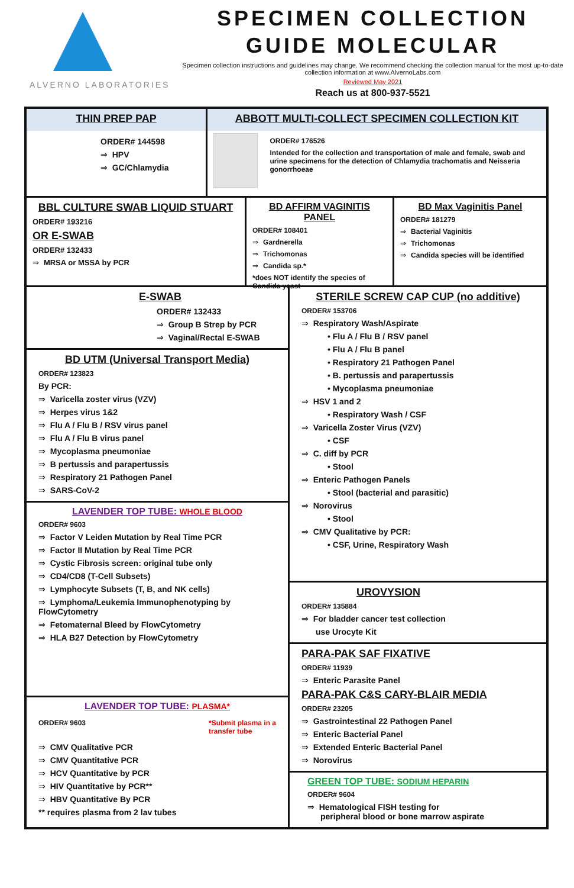ALVERNO LABORATORIES
SPECIMEN COLLECTION
GUIDE MOLECULAR
Specimen collection instructions and guidelines may change. We recommend checking the collection manual for the most up-to-date collection information at www.AlvernoLabs.com
Reviewed May 2021
Reach us at 800-937-5521
THIN PREP PAP ABBOTT MULTI-COLLECT SPECIMEN COLLECTION KIT
ORDER# 144598
⇒ HPV
⇒ GC/Chlamydia
ORDER# 176526
Intended for the collection and transportation of male and female, swab and urine specimens for the detection of Chlamydia trachomatis and Neisseria gonorrhoeae
BBL CULTURE SWAB LIQUID STUART
ORDER# 193216
OR E-SWAB
ORDER# 132433
⇒ MRSA or MSSA by PCR
BD AFFIRM VAGINITIS PANEL
ORDER# 108401
⇒ Gardnerella
⇒ Trichomonas
⇒ Candida sp.*
*does NOT identify the species of Candida yeast
BD Max Vaginitis Panel
ORDER# 181279
⇒ Bacterial Vaginitis
⇒ Trichomonas
⇒ Candida species will be identified
E-SWAB
ORDER# 132433
⇒ Group B Strep by PCR
⇒ Vaginal/Rectal E-SWAB
BD UTM (Universal Transport Media)
ORDER# 123823
By PCR:
⇒ Varicella zoster virus (VZV)
⇒ Herpes virus 1&2
⇒ Flu A / Flu B / RSV virus panel
⇒ Flu A / Flu B virus panel
⇒ Mycoplasma pneumoniae
⇒ B pertussis and parapertussis
⇒ Respiratory 21 Pathogen Panel
⇒ SARS-CoV-2
LAVENDER TOP TUBE: WHOLE BLOOD
ORDER# 9603
⇒ Factor V Leiden Mutation by Real Time PCR
⇒ Factor II Mutation by Real Time PCR
⇒ Cystic Fibrosis screen: original tube only
⇒ CD4/CD8 (T-Cell Subsets)
⇒ Lymphocyte Subsets (T, B, and NK cells)
⇒ Lymphoma/Leukemia Immunophenotyping by FlowCytometry
⇒ Fetomaternal Bleed by FlowCytometry
⇒ HLA B27 Detection by FlowCytometry
LAVENDER TOP TUBE: PLASMA*
ORDER# 9603 *Submit plasma in a
transfer tube
⇒ CMV Qualitative PCR
⇒ CMV Quantitative PCR
⇒ HCV Quantitative by PCR
⇒ HIV Quantitative by PCR**
⇒ HBV Quantitative By PCR
** requires plasma from 2 lav tubes
STERILE SCREW CAP CUP (no additive)
ORDER# 153706
⇒ Respiratory Wash/Aspirate
• Flu A / Flu B / RSV panel
• Flu A / Flu B panel
• Respiratory 21 Pathogen Panel
• B. pertussis and parapertussis
• Mycoplasma pneumoniae
⇒ HSV 1 and 2
• Respiratory Wash / CSF
⇒ Varicella Zoster Virus (VZV)
• CSF
⇒ C. diff by PCR
• Stool
⇒ Enteric Pathogen Panels
• Stool (bacterial and parasitic)
⇒ Norovirus
• Stool
⇒ CMV Qualitative by PCR:
• CSF, Urine, Respiratory Wash
UROVYSION
ORDER# 135884
⇒ For bladder cancer test collection
use Urocyte Kit
PARA-PAK SAF FIXATIVE
ORDER# 11939
⇒ Enteric Parasite Panel
PARA-PAK C&S CARY-BLAIR MEDIA
ORDER# 23205
⇒ Gastrointestinal 22 Pathogen Panel
⇒ Enteric Bacterial Panel
⇒ Extended Enteric Bacterial Panel
⇒ Norovirus
GREEN TOP TUBE: SODIUM HEPARIN
ORDER# 9604
⇒ Hematological FISH testing for
peripheral blood or bone marrow aspirate